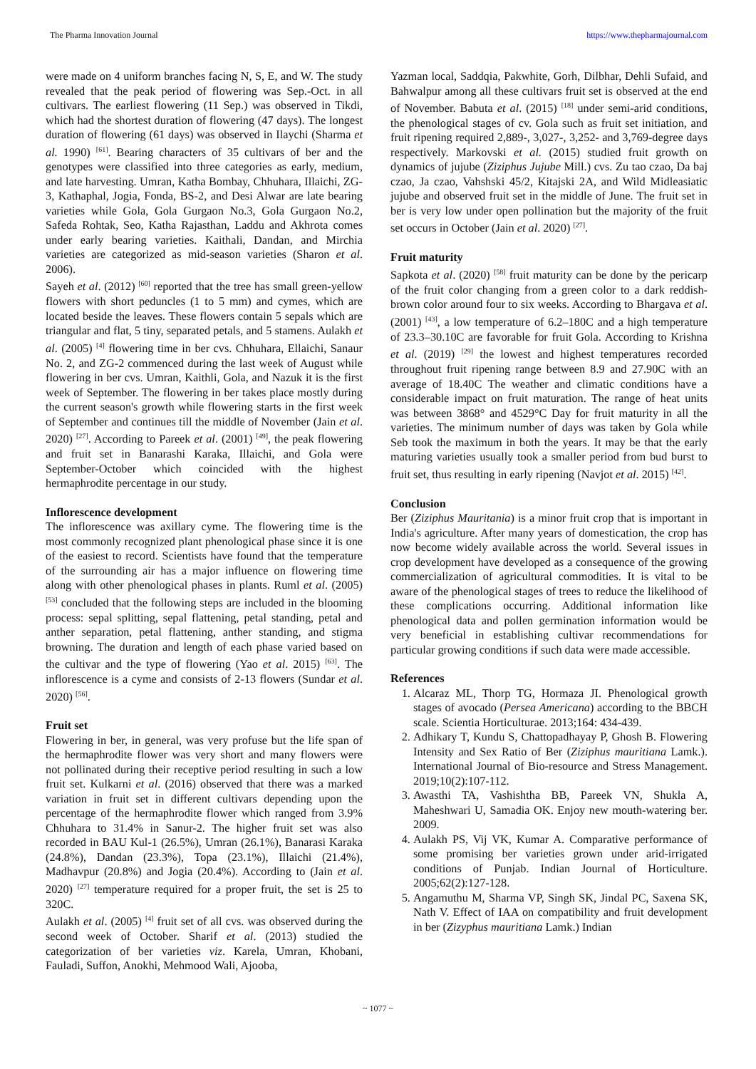The Pharma Innovation Journal https://www.thepharmajournal.com
were made on 4 uniform branches facing N, S, E, and W. The study revealed that the peak period of flowering was Sep.-Oct. in all cultivars. The earliest flowering (11 Sep.) was observed in Tikdi, which had the shortest duration of flowering (47 days). The longest duration of flowering (61 days) was observed in Ilaychi (Sharma et al. 1990) <sup>[61]</sup>. Bearing characters of 35 cultivars of ber and the genotypes were classified into three categories as early, medium, and late harvesting. Umran, Katha Bombay, Chhuhara, Illaichi, ZG-3, Kathaphal, Jogia, Fonda, BS-2, and Desi Alwar are late bearing varieties while Gola, Gola Gurgaon No.3, Gola Gurgaon No.2, Safeda Rohtak, Seo, Katha Rajasthan, Laddu and Akhrota comes under early bearing varieties. Kaithali, Dandan, and Mirchia varieties are categorized as mid-season varieties (Sharon et al. 2006).
Sayeh et al. (2012) <sup>[60]</sup> reported that the tree has small green-yellow flowers with short peduncles (1 to 5 mm) and cymes, which are located beside the leaves. These flowers contain 5 sepals which are triangular and flat, 5 tiny, separated petals, and 5 stamens. Aulakh et al. (2005) <sup>[4]</sup> flowering time in ber cvs. Chhuhara, Ellaichi, Sanaur No. 2, and ZG-2 commenced during the last week of August while flowering in ber cvs. Umran, Kaithli, Gola, and Nazuk it is the first week of September. The flowering in ber takes place mostly during the current season's growth while flowering starts in the first week of September and continues till the middle of November (Jain et al. 2020) <sup>[27]</sup>. According to Pareek et al. (2001) <sup>[49]</sup>, the peak flowering and fruit set in Banarashi Karaka, Illaichi, and Gola were September-October which coincided with the highest hermaphrodite percentage in our study.
Inflorescence development
The inflorescence was axillary cyme. The flowering time is the most commonly recognized plant phenological phase since it is one of the easiest to record. Scientists have found that the temperature of the surrounding air has a major influence on flowering time along with other phenological phases in plants. Ruml et al. (2005) <sup>[53]</sup> concluded that the following steps are included in the blooming process: sepal splitting, sepal flattening, petal standing, petal and anther separation, petal flattening, anther standing, and stigma browning. The duration and length of each phase varied based on the cultivar and the type of flowering (Yao et al. 2015) <sup>[63]</sup>. The inflorescence is a cyme and consists of 2-13 flowers (Sundar et al. 2020) <sup>[56]</sup>.
Fruit set
Flowering in ber, in general, was very profuse but the life span of the hermaphrodite flower was very short and many flowers were not pollinated during their receptive period resulting in such a low fruit set. Kulkarni et al. (2016) observed that there was a marked variation in fruit set in different cultivars depending upon the percentage of the hermaphrodite flower which ranged from 3.9% Chhuhara to 31.4% in Sanur-2. The higher fruit set was also recorded in BAU Kul-1 (26.5%), Umran (26.1%), Banarasi Karaka (24.8%), Dandan (23.3%), Topa (23.1%), Illaichi (21.4%), Madhavpur (20.8%) and Jogia (20.4%). According to (Jain et al. 2020) <sup>[27]</sup> temperature required for a proper fruit, the set is 25 to 320C.
Aulakh et al. (2005) <sup>[4]</sup> fruit set of all cvs. was observed during the second week of October. Sharif et al. (2013) studied the categorization of ber varieties viz. Karela, Umran, Khobani, Fauladi, Suffon, Anokhi, Mehmood Wali, Ajooba,
Yazman local, Saddqia, Pakwhite, Gorh, Dilbhar, Dehli Sufaid, and Bahwalpur among all these cultivars fruit set is observed at the end of November. Babuta et al. (2015) <sup>[18]</sup> under semi-arid conditions, the phenological stages of cv. Gola such as fruit set initiation, and fruit ripening required 2,889-, 3,027-, 3,252- and 3,769-degree days respectively. Markovski et al. (2015) studied fruit growth on dynamics of jujube (Ziziphus Jujube Mill.) cvs. Zu tao czao, Da baj czao, Ja czao, Vahshski 45/2, Kitajski 2A, and Wild Midleasiatic jujube and observed fruit set in the middle of June. The fruit set in ber is very low under open pollination but the majority of the fruit set occurs in October (Jain et al. 2020) <sup>[27]</sup>.
Fruit maturity
Sapkota et al. (2020) <sup>[58]</sup> fruit maturity can be done by the pericarp of the fruit color changing from a green color to a dark reddish-brown color around four to six weeks. According to Bhargava et al. (2001) <sup>[43]</sup>, a low temperature of 6.2–180C and a high temperature of 23.3–30.10C are favorable for fruit Gola. According to Krishna et al. (2019) <sup>[29]</sup> the lowest and highest temperatures recorded throughout fruit ripening range between 8.9 and 27.90C with an average of 18.40C The weather and climatic conditions have a considerable impact on fruit maturation. The range of heat units was between 3868° and 4529°C Day for fruit maturity in all the varieties. The minimum number of days was taken by Gola while Seb took the maximum in both the years. It may be that the early maturing varieties usually took a smaller period from bud burst to fruit set, thus resulting in early ripening (Navjot et al. 2015) <sup>[42]</sup>.
Conclusion
Ber (Ziziphus Mauritania) is a minor fruit crop that is important in India's agriculture. After many years of domestication, the crop has now become widely available across the world. Several issues in crop development have developed as a consequence of the growing commercialization of agricultural commodities. It is vital to be aware of the phenological stages of trees to reduce the likelihood of these complications occurring. Additional information like phenological data and pollen germination information would be very beneficial in establishing cultivar recommendations for particular growing conditions if such data were made accessible.
References
1. Alcaraz ML, Thorp TG, Hormaza JI. Phenological growth stages of avocado (Persea Americana) according to the BBCH scale. Scientia Horticulturae. 2013;164: 434-439.
2. Adhikary T, Kundu S, Chattopadhayay P, Ghosh B. Flowering Intensity and Sex Ratio of Ber (Ziziphus mauritiana Lamk.). International Journal of Bio-resource and Stress Management. 2019;10(2):107-112.
3. Awasthi TA, Vashishtha BB, Pareek VN, Shukla A, Maheshwari U, Samadia OK. Enjoy new mouth-watering ber. 2009.
4. Aulakh PS, Vij VK, Kumar A. Comparative performance of some promising ber varieties grown under arid-irrigated conditions of Punjab. Indian Journal of Horticulture. 2005;62(2):127-128.
5. Angamuthu M, Sharma VP, Singh SK, Jindal PC, Saxena SK, Nath V. Effect of IAA on compatibility and fruit development in ber (Zizyphus mauritiana Lamk.) Indian
~ 1077 ~